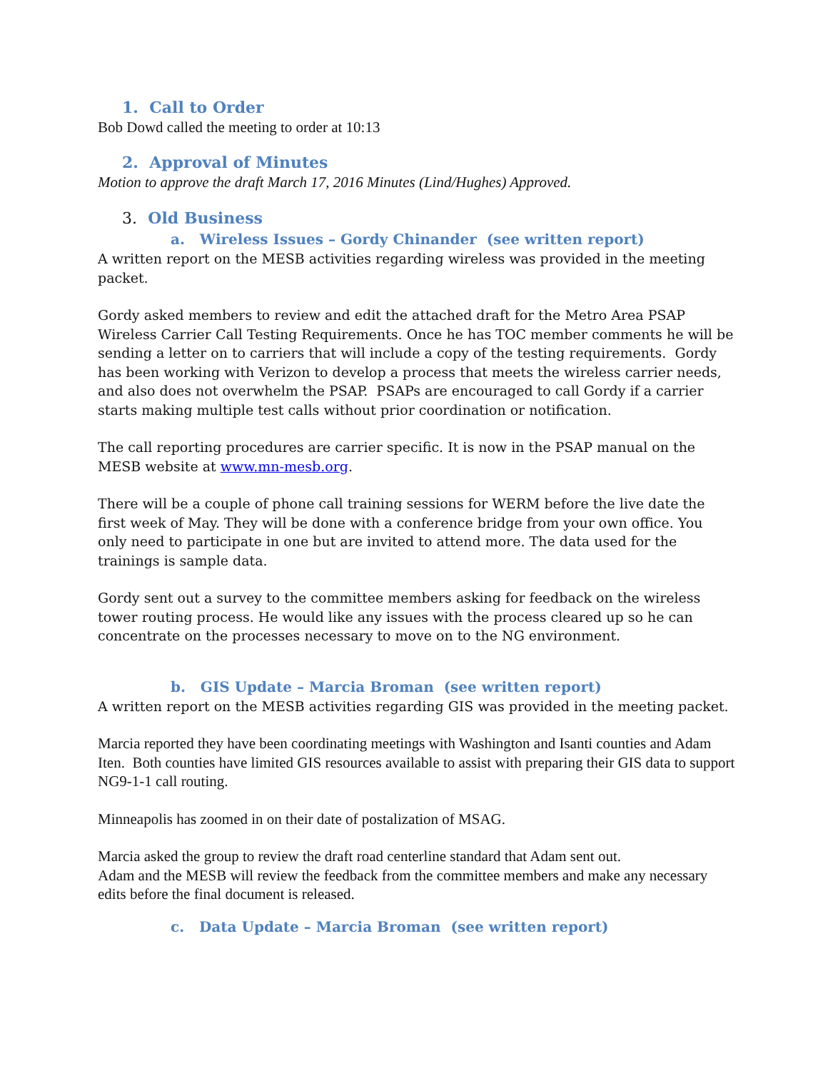1. Call to Order
Bob Dowd called the meeting to order at 10:13
2. Approval of Minutes
Motion to approve the draft March 17, 2016 Minutes (Lind/Hughes) Approved.
3. Old Business
a. Wireless Issues – Gordy Chinander (see written report)
A written report on the MESB activities regarding wireless was provided in the meeting packet.
Gordy asked members to review and edit the attached draft for the Metro Area PSAP Wireless Carrier Call Testing Requirements. Once he has TOC member comments he will be sending a letter on to carriers that will include a copy of the testing requirements. Gordy has been working with Verizon to develop a process that meets the wireless carrier needs, and also does not overwhelm the PSAP. PSAPs are encouraged to call Gordy if a carrier starts making multiple test calls without prior coordination or notification.
The call reporting procedures are carrier specific. It is now in the PSAP manual on the MESB website at www.mn-mesb.org.
There will be a couple of phone call training sessions for WERM before the live date the first week of May. They will be done with a conference bridge from your own office. You only need to participate in one but are invited to attend more. The data used for the trainings is sample data.
Gordy sent out a survey to the committee members asking for feedback on the wireless tower routing process. He would like any issues with the process cleared up so he can concentrate on the processes necessary to move on to the NG environment.
b. GIS Update – Marcia Broman (see written report)
A written report on the MESB activities regarding GIS was provided in the meeting packet.
Marcia reported they have been coordinating meetings with Washington and Isanti counties and Adam Iten. Both counties have limited GIS resources available to assist with preparing their GIS data to support NG9-1-1 call routing.
Minneapolis has zoomed in on their date of postalization of MSAG.
Marcia asked the group to review the draft road centerline standard that Adam sent out.
Adam and the MESB will review the feedback from the committee members and make any necessary edits before the final document is released.
c. Data Update – Marcia Broman (see written report)